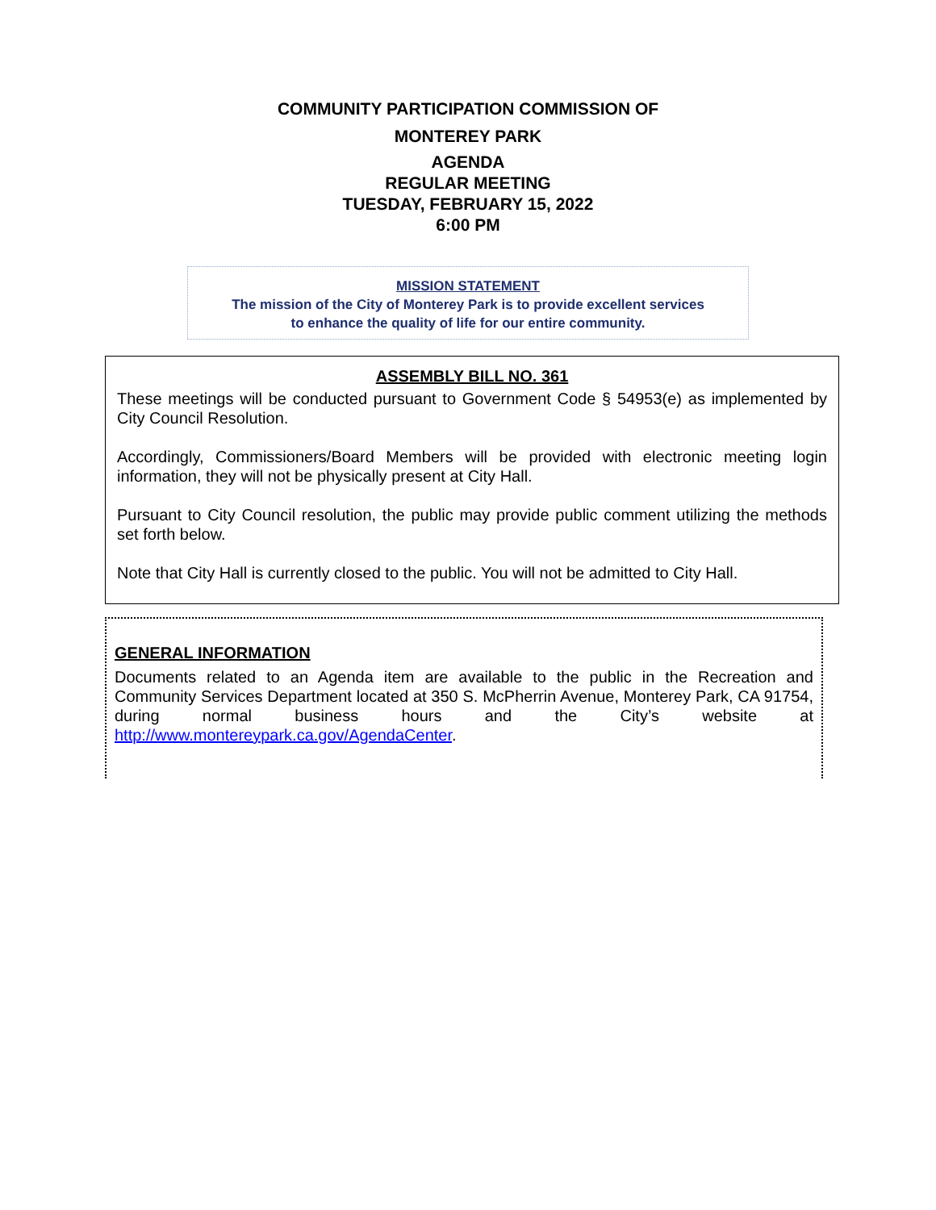COMMUNITY PARTICIPATION COMMISSION OF
MONTEREY PARK
AGENDA
REGULAR MEETING
TUESDAY, FEBRUARY 15, 2022
6:00 PM
MISSION STATEMENT
The mission of the City of Monterey Park is to provide excellent services
to enhance the quality of life for our entire community.
ASSEMBLY BILL NO. 361
These meetings will be conducted pursuant to Government Code § 54953(e) as implemented by City Council Resolution.
Accordingly, Commissioners/Board Members will be provided with electronic meeting login information, they will not be physically present at City Hall.
Pursuant to City Council resolution, the public may provide public comment utilizing the methods set forth below.
Note that City Hall is currently closed to the public. You will not be admitted to City Hall.
GENERAL INFORMATION
Documents related to an Agenda item are available to the public in the Recreation and Community Services Department located at 350 S. McPherrin Avenue, Monterey Park, CA 91754, during normal business hours and the City’s website at http://www.montereypark.ca.gov/AgendaCenter.